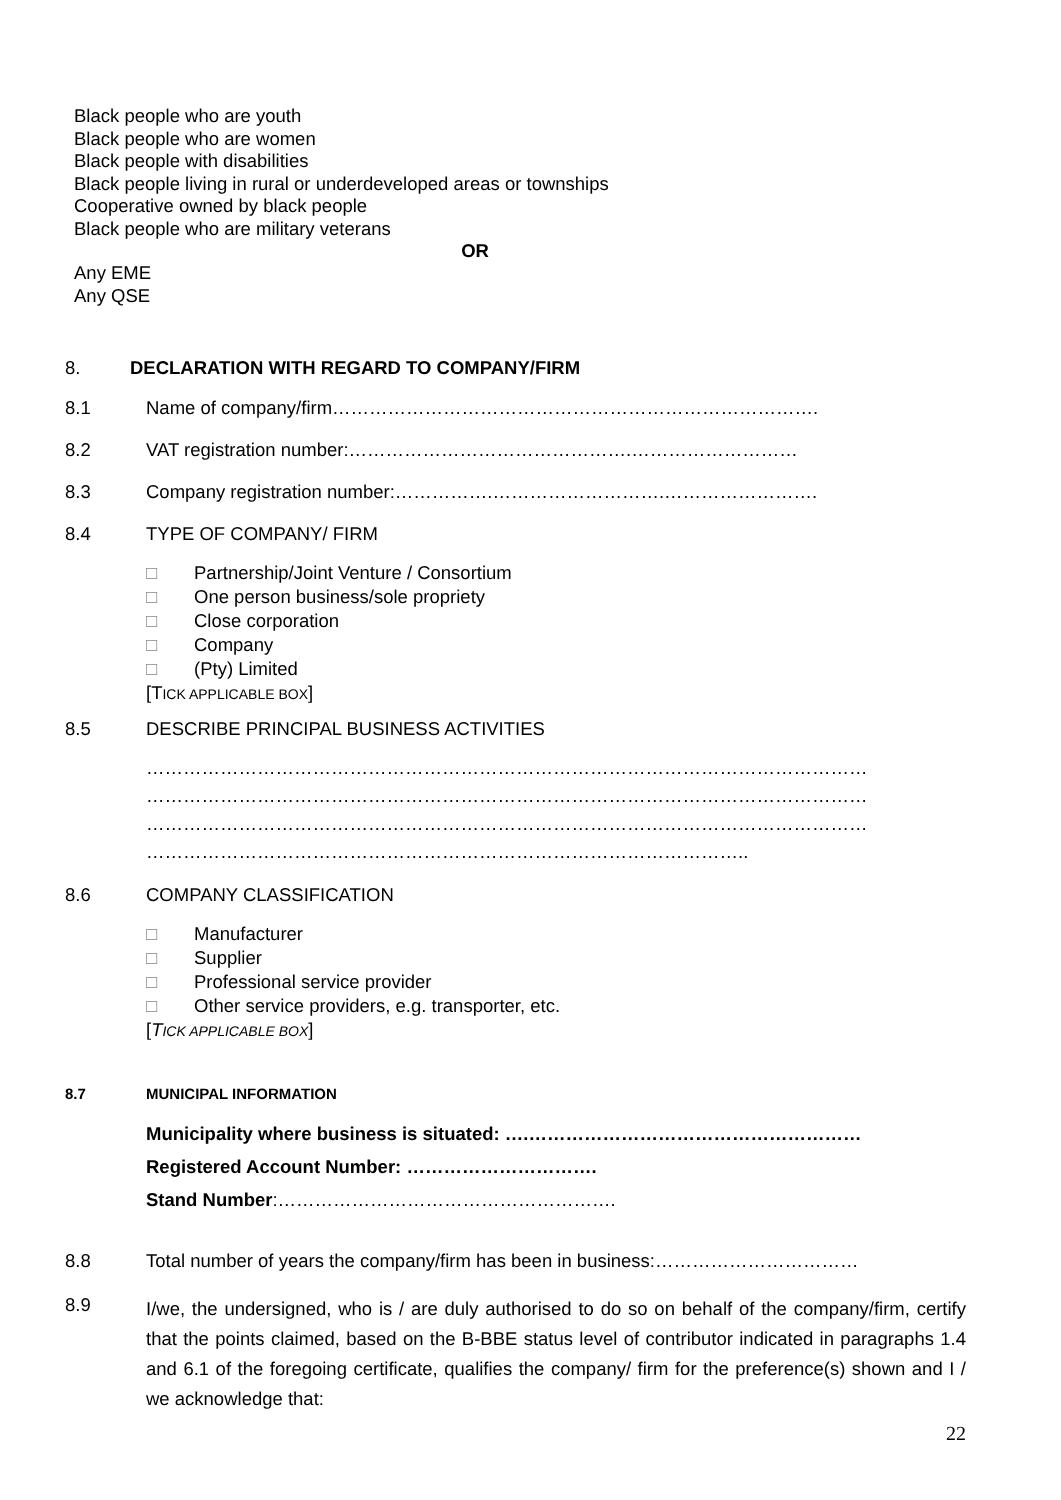Black people who are youth
Black people who are women
Black people with disabilities
Black people living in rural or underdeveloped areas or townships
Cooperative owned by black people
Black people who are military veterans
OR
Any EME
Any QSE
8. DECLARATION WITH REGARD TO COMPANY/FIRM
8.1 Name of company/firm…………………………………………………………………….
8.2 VAT registration number:……………………………………….………………………
8.3 Company registration number:…………….……………………….…………………….
8.4 TYPE OF COMPANY/ FIRM
□ Partnership/Joint Venture / Consortium
□ One person business/sole propriety
□ Close corporation
□ Company
□ (Pty) Limited
[TICK APPLICABLE BOX]
8.5 DESCRIBE PRINCIPAL BUSINESS ACTIVITIES
………………………………………………………………………………………………………
………………………………………………………………………………………………………
………………………………………………………………………………………………………
……………………………………………………………………………………..
8.6 COMPANY CLASSIFICATION
□ Manufacturer
□ Supplier
□ Professional service provider
□ Other service providers, e.g. transporter, etc.
[TICK APPLICABLE BOX]
8.7 MUNICIPAL INFORMATION
Municipality where business is situated: ….………………………………………………
Registered Account Number: ………………………….
Stand Number:……………………………………………….
8.8 Total number of years the company/firm has been in business:……………………………
8.9
I/we, the undersigned, who is / are duly authorised to do so on behalf of the company/firm, certify that the points claimed, based on the B-BBE status level of contributor indicated in paragraphs 1.4 and 6.1 of the foregoing certificate, qualifies the company/ firm for the preference(s) shown and I / we acknowledge that:
22